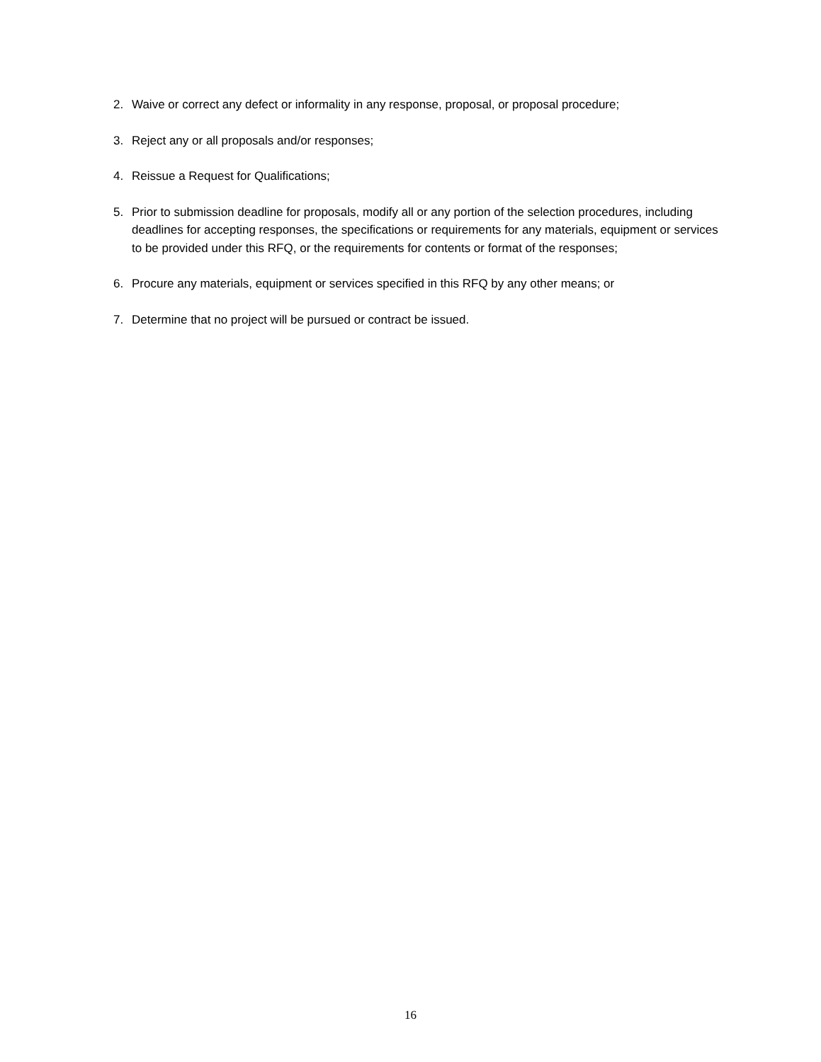2. Waive or correct any defect or informality in any response, proposal, or proposal procedure;
3. Reject any or all proposals and/or responses;
4. Reissue a Request for Qualifications;
5. Prior to submission deadline for proposals, modify all or any portion of the selection procedures, including deadlines for accepting responses, the specifications or requirements for any materials, equipment or services to be provided under this RFQ, or the requirements for contents or format of the responses;
6. Procure any materials, equipment or services specified in this RFQ by any other means; or
7. Determine that no project will be pursued or contract be issued.
16